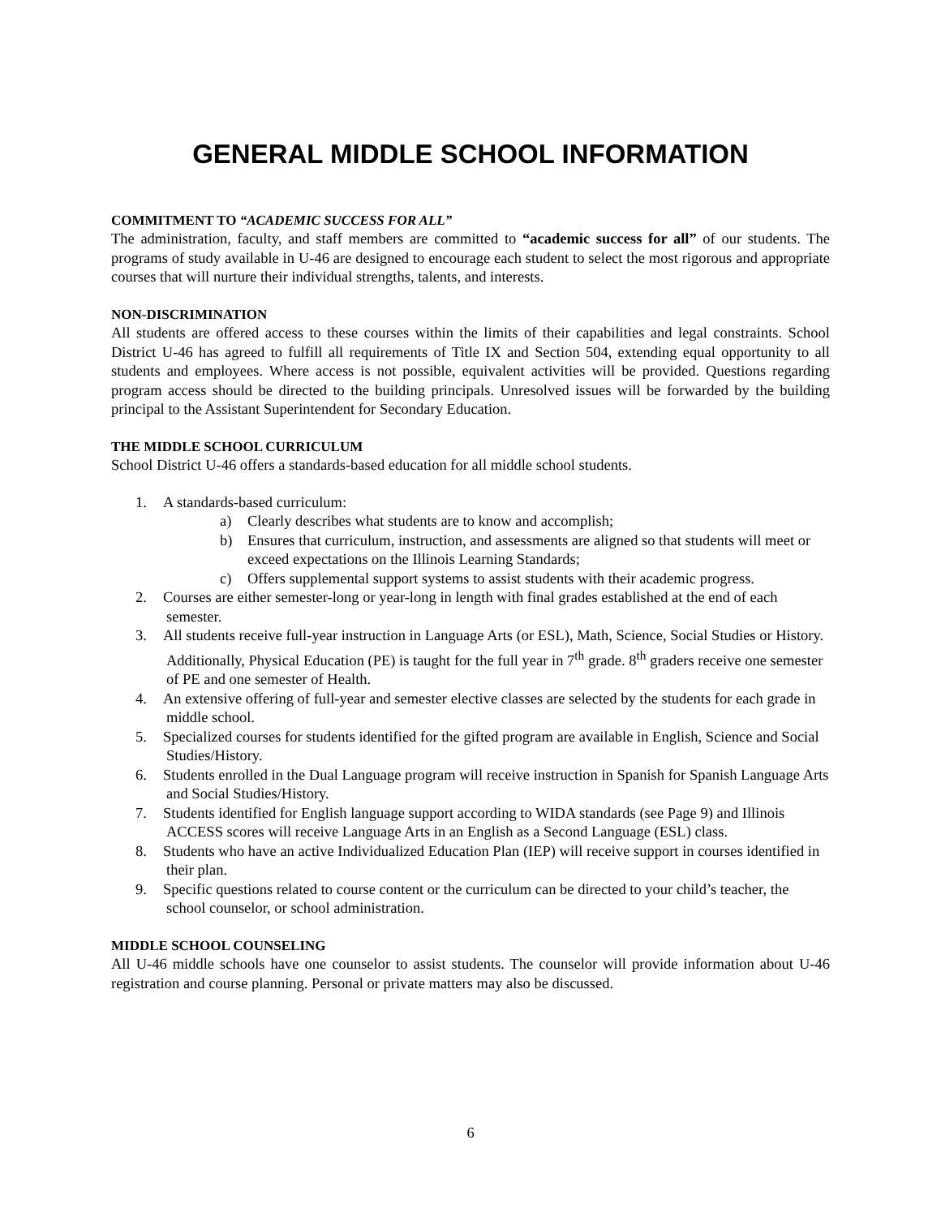GENERAL MIDDLE SCHOOL INFORMATION
COMMITMENT TO “ACADEMIC SUCCESS FOR ALL”
The administration, faculty, and staff members are committed to “academic success for all” of our students. The programs of study available in U-46 are designed to encourage each student to select the most rigorous and appropriate courses that will nurture their individual strengths, talents, and interests.
NON-DISCRIMINATION
All students are offered access to these courses within the limits of their capabilities and legal constraints. School District U-46 has agreed to fulfill all requirements of Title IX and Section 504, extending equal opportunity to all students and employees. Where access is not possible, equivalent activities will be provided. Questions regarding program access should be directed to the building principals. Unresolved issues will be forwarded by the building principal to the Assistant Superintendent for Secondary Education.
THE MIDDLE SCHOOL CURRICULUM
School District U-46 offers a standards-based education for all middle school students.
1. A standards-based curriculum:
a) Clearly describes what students are to know and accomplish;
b) Ensures that curriculum, instruction, and assessments are aligned so that students will meet or exceed expectations on the Illinois Learning Standards;
c) Offers supplemental support systems to assist students with their academic progress.
2. Courses are either semester-long or year-long in length with final grades established at the end of each semester.
3. All students receive full-year instruction in Language Arts (or ESL), Math, Science, Social Studies or History. Additionally, Physical Education (PE) is taught for the full year in 7<sup>th</sup> grade. 8<sup>th</sup> graders receive one semester of PE and one semester of Health.
4. An extensive offering of full-year and semester elective classes are selected by the students for each grade in middle school.
5. Specialized courses for students identified for the gifted program are available in English, Science and Social Studies/History.
6. Students enrolled in the Dual Language program will receive instruction in Spanish for Spanish Language Arts and Social Studies/History.
7. Students identified for English language support according to WIDA standards (see Page 9) and Illinois ACCESS scores will receive Language Arts in an English as a Second Language (ESL) class.
8. Students who have an active Individualized Education Plan (IEP) will receive support in courses identified in their plan.
9. Specific questions related to course content or the curriculum can be directed to your child’s teacher, the school counselor, or school administration.
MIDDLE SCHOOL COUNSELING
All U-46 middle schools have one counselor to assist students. The counselor will provide information about U-46 registration and course planning. Personal or private matters may also be discussed.
6